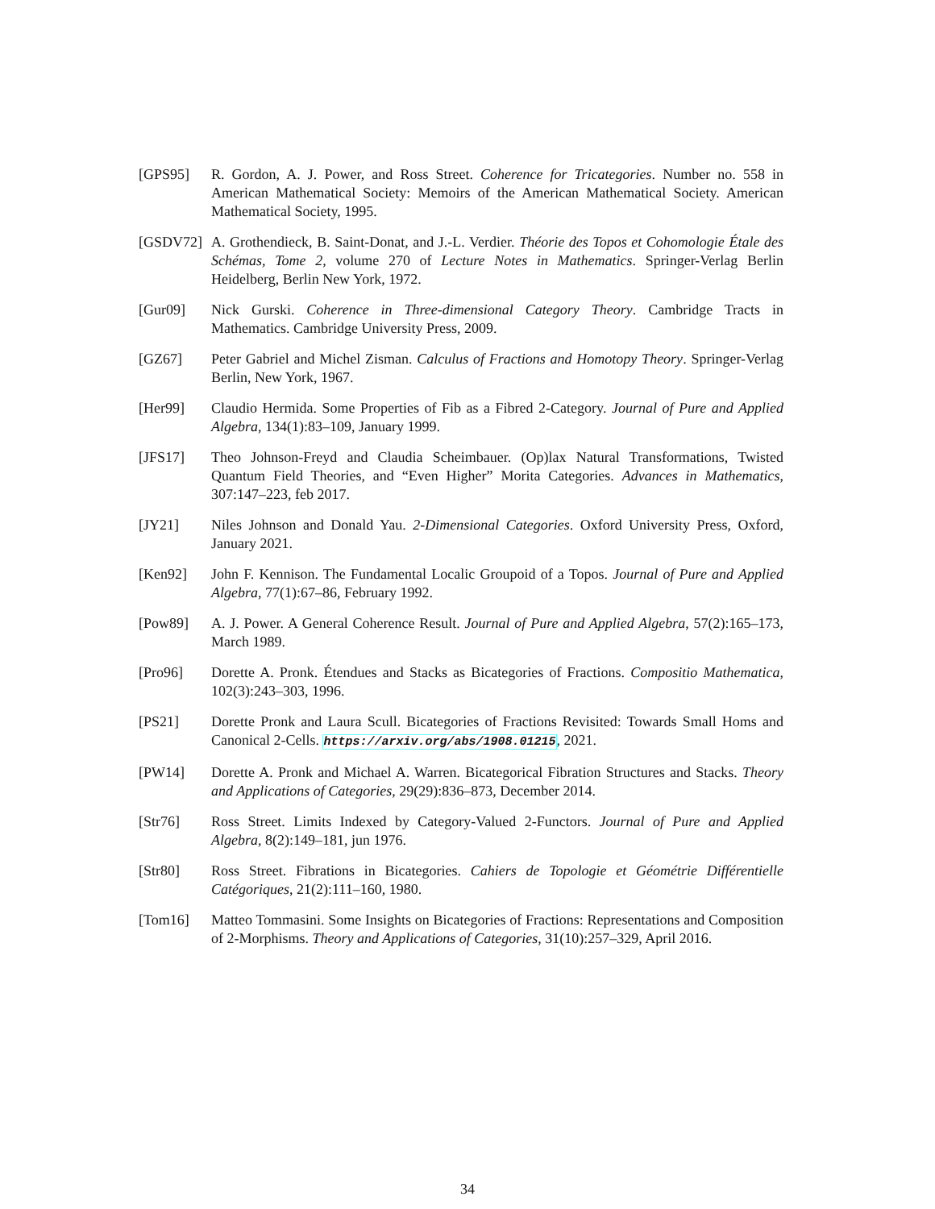[GPS95] R. Gordon, A. J. Power, and Ross Street. Coherence for Tricategories. Number no. 558 in American Mathematical Society: Memoirs of the American Mathematical Society. American Mathematical Society, 1995.
[GSDV72] A. Grothendieck, B. Saint-Donat, and J.-L. Verdier. Théorie des Topos et Cohomologie Étale des Schémas, Tome 2, volume 270 of Lecture Notes in Mathematics. Springer-Verlag Berlin Heidelberg, Berlin New York, 1972.
[Gur09] Nick Gurski. Coherence in Three-dimensional Category Theory. Cambridge Tracts in Mathematics. Cambridge University Press, 2009.
[GZ67] Peter Gabriel and Michel Zisman. Calculus of Fractions and Homotopy Theory. Springer-Verlag Berlin, New York, 1967.
[Her99] Claudio Hermida. Some Properties of Fib as a Fibred 2-Category. Journal of Pure and Applied Algebra, 134(1):83–109, January 1999.
[JFS17] Theo Johnson-Freyd and Claudia Scheimbauer. (Op)lax Natural Transformations, Twisted Quantum Field Theories, and “Even Higher” Morita Categories. Advances in Mathematics, 307:147–223, feb 2017.
[JY21] Niles Johnson and Donald Yau. 2-Dimensional Categories. Oxford University Press, Oxford, January 2021.
[Ken92] John F. Kennison. The Fundamental Localic Groupoid of a Topos. Journal of Pure and Applied Algebra, 77(1):67–86, February 1992.
[Pow89] A. J. Power. A General Coherence Result. Journal of Pure and Applied Algebra, 57(2):165–173, March 1989.
[Pro96] Dorette A. Pronk. Étendues and Stacks as Bicategories of Fractions. Compositio Mathematica, 102(3):243–303, 1996.
[PS21] Dorette Pronk and Laura Scull. Bicategories of Fractions Revisited: Towards Small Homs and Canonical 2-Cells. https://arxiv.org/abs/1908.01215, 2021.
[PW14] Dorette A. Pronk and Michael A. Warren. Bicategorical Fibration Structures and Stacks. Theory and Applications of Categories, 29(29):836–873, December 2014.
[Str76] Ross Street. Limits Indexed by Category-Valued 2-Functors. Journal of Pure and Applied Algebra, 8(2):149–181, jun 1976.
[Str80] Ross Street. Fibrations in Bicategories. Cahiers de Topologie et Géométrie Différentielle Catégoriques, 21(2):111–160, 1980.
[Tom16] Matteo Tommasini. Some Insights on Bicategories of Fractions: Representations and Composition of 2-Morphisms. Theory and Applications of Categories, 31(10):257–329, April 2016.
34